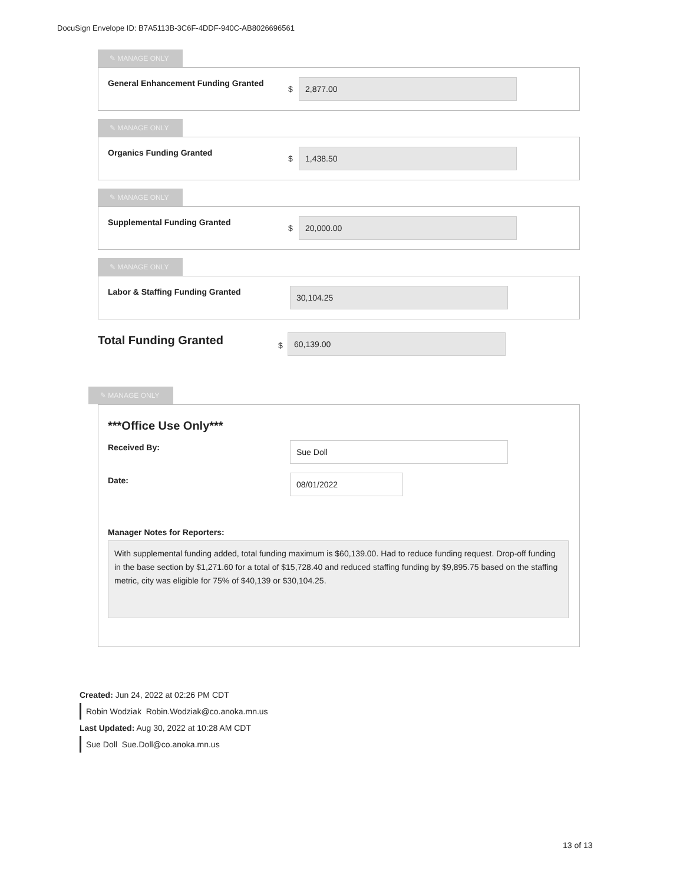DocuSign Envelope ID: B7A5113B-3C6F-4DDF-940C-AB8026696561
✎ MANAGE ONLY
General Enhancement Funding Granted
$
2,877.00
✎ MANAGE ONLY
Organics Funding Granted
$
1,438.50
✎ MANAGE ONLY
Supplemental Funding Granted
$
20,000.00
✎ MANAGE ONLY
Labor & Staffing Funding Granted
30,104.25
Total Funding Granted $
60,139.00
✎ MANAGE ONLY
***Office Use Only***
Received By: Sue Doll
Date: 08/01/2022
Manager Notes for Reporters:
With supplemental funding added, total funding maximum is $60,139.00. Had to reduce funding request. Drop-off funding in the base section by $1,271.60 for a total of $15,728.40 and reduced staffing funding by $9,895.75 based on the staffing metric, city was eligible for 75% of $40,139 or $30,104.25.
Created: Jun 24, 2022 at 02:26 PM CDT
Robin Wodziak Robin.Wodziak@co.anoka.mn.us
Last Updated: Aug 30, 2022 at 10:28 AM CDT
Sue Doll Sue.Doll@co.anoka.mn.us
13 of 13